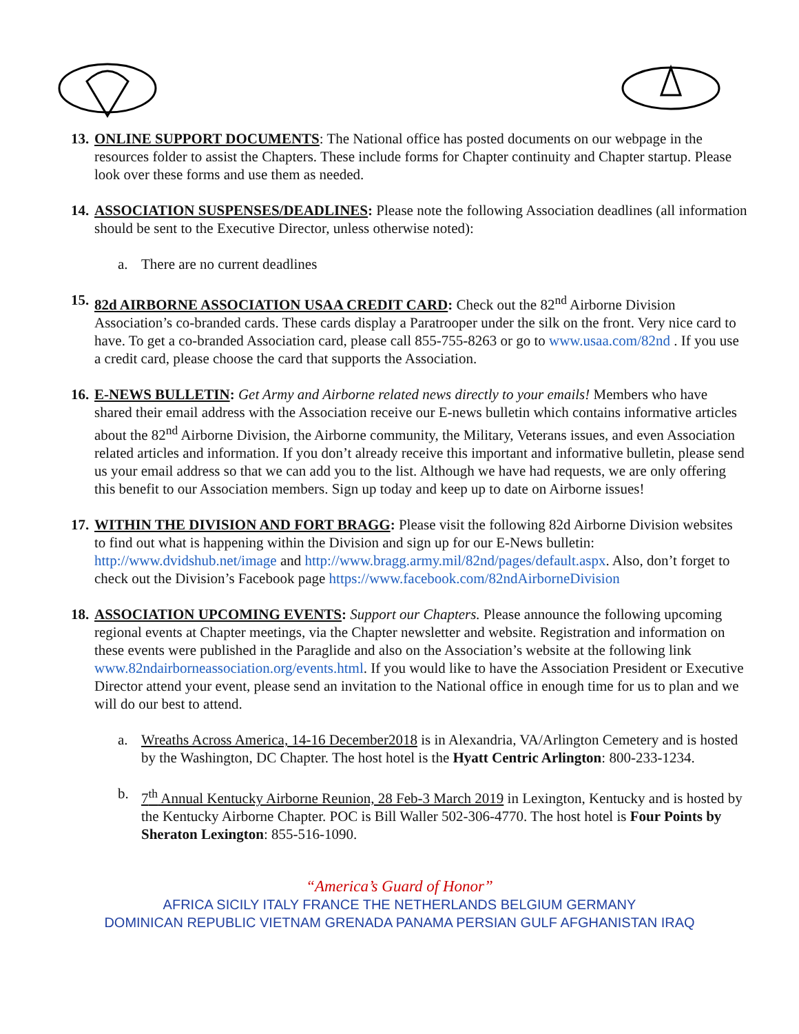13.
ONLINE SUPPORT DOCUMENTS: The National office has posted documents on our webpage in the resources folder to assist the Chapters. These include forms for Chapter continuity and Chapter startup. Please look over these forms and use them as needed.
14.
ASSOCIATION SUSPENSES/DEADLINES: Please note the following Association deadlines (all information should be sent to the Executive Director, unless otherwise noted):
a. There are no current deadlines
15.
82d AIRBORNE ASSOCIATION USAA CREDIT CARD: Check out the 82<sup>nd</sup> Airborne Division Association’s co-branded cards. These cards display a Paratrooper under the silk on the front. Very nice card to have. To get a co-branded Association card, please call 855-755-8263 or go to www.usaa.com/82nd . If you use a credit card, please choose the card that supports the Association.
16.
E-NEWS BULLETIN: Get Army and Airborne related news directly to your emails! Members who have shared their email address with the Association receive our E-news bulletin which contains informative articles about the 82<sup>nd</sup> Airborne Division, the Airborne community, the Military, Veterans issues, and even Association related articles and information. If you don’t already receive this important and informative bulletin, please send us your email address so that we can add you to the list. Although we have had requests, we are only offering this benefit to our Association members. Sign up today and keep up to date on Airborne issues!
17.
WITHIN THE DIVISION AND FORT BRAGG: Please visit the following 82d Airborne Division websites to find out what is happening within the Division and sign up for our E-News bulletin: http://www.dvidshub.net/image and http://www.bragg.army.mil/82nd/pages/default.aspx. Also, don’t forget to check out the Division’s Facebook page https://www.facebook.com/82ndAirborneDivision
18.
ASSOCIATION UPCOMING EVENTS: Support our Chapters. Please announce the following upcoming regional events at Chapter meetings, via the Chapter newsletter and website. Registration and information on these events were published in the Paraglide and also on the Association’s website at the following link www.82ndairborneassociation.org/events.html. If you would like to have the Association President or Executive Director attend your event, please send an invitation to the National office in enough time for us to plan and we will do our best to attend.
a. Wreaths Across America, 14-16 December2018 is in Alexandria, VA/Arlington Cemetery and is hosted by the Washington, DC Chapter. The host hotel is the Hyatt Centric Arlington: 800-233-1234.
b. 7<sup>th</sup> Annual Kentucky Airborne Reunion, 28 Feb-3 March 2019 in Lexington, Kentucky and is hosted by the Kentucky Airborne Chapter. POC is Bill Waller 502-306-4770. The host hotel is Four Points by Sheraton Lexington: 855-516-1090.
“America’s Guard of Honor”
AFRICA SICILY ITALY FRANCE THE NETHERLANDS BELGIUM GERMANY
DOMINICAN REPUBLIC VIETNAM GRENADA PANAMA PERSIAN GULF AFGHANISTAN IRAQ